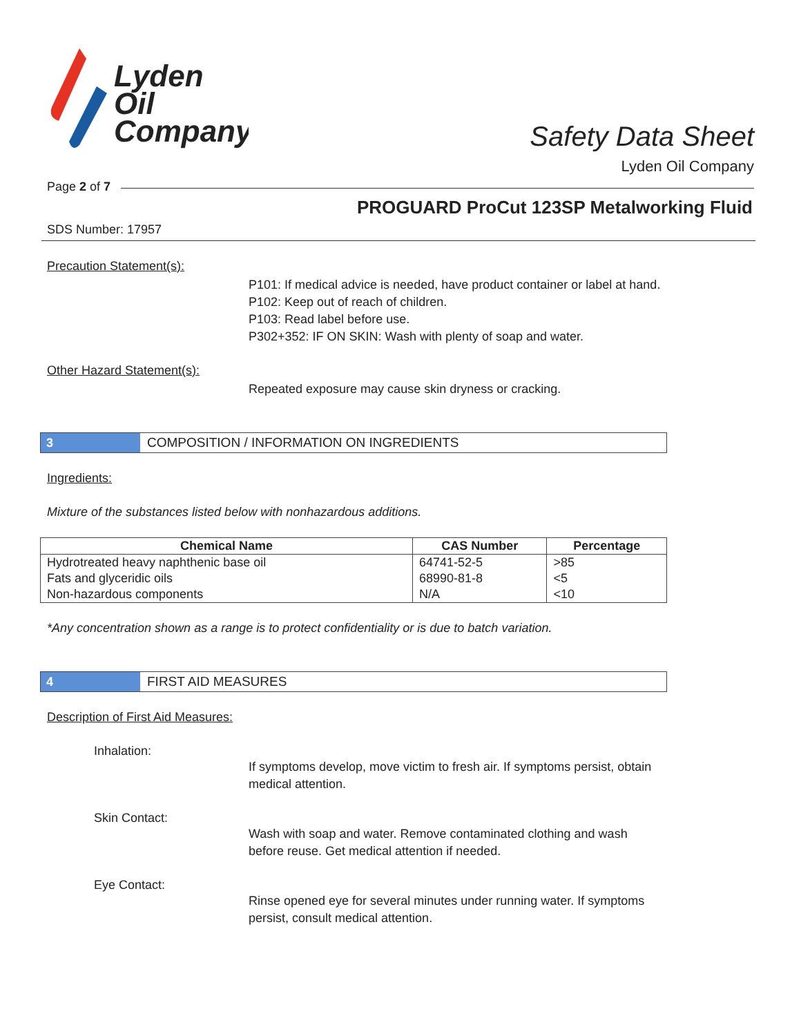Lyden
Oil
Company
Safety Data Sheet
Lyden Oil Company
Page 2 of 7
PROGUARD ProCut 123SP Metalworking Fluid
SDS Number: 17957
Precaution Statement(s):
P101: If medical advice is needed, have product container or label at hand.
P102: Keep out of reach of children.
P103: Read label before use.
P302+352: IF ON SKIN: Wash with plenty of soap and water.
Other Hazard Statement(s):
Repeated exposure may cause skin dryness or cracking.
3 COMPOSITION / INFORMATION ON INGREDIENTS
Ingredients:
Mixture of the substances listed below with nonhazardous additions.
| Chemical Name | CAS Number | Percentage |
| --- | --- | --- |
| Hydrotreated heavy naphthenic base oil | 64741-52-5 | >85 |
| Fats and glyceridic oils | 68990-81-8 | <5 |
| Non-hazardous components | N/A | <10 |
*Any concentration shown as a range is to protect confidentiality or is due to batch variation.
4 FIRST AID MEASURES
Description of First Aid Measures:
Inhalation:
If symptoms develop, move victim to fresh air. If symptoms persist, obtain medical attention.
Skin Contact:
Wash with soap and water. Remove contaminated clothing and wash before reuse. Get medical attention if needed.
Eye Contact:
Rinse opened eye for several minutes under running water. If symptoms persist, consult medical attention.